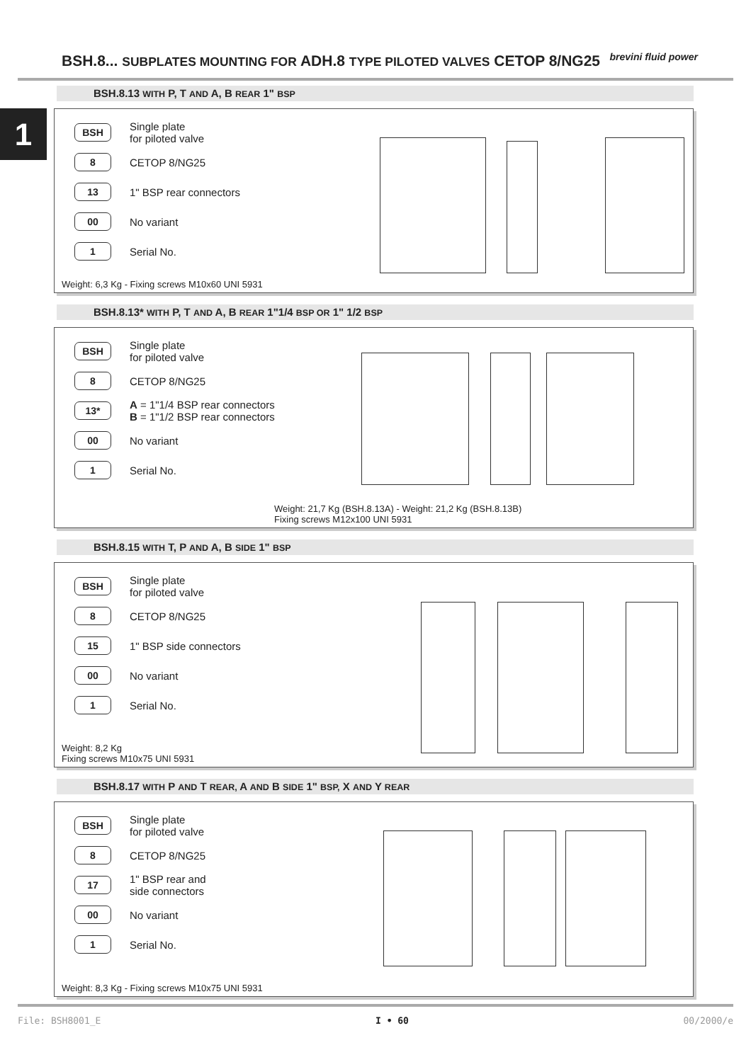BSH.8... SUBPLATES MOUNTING FOR ADH.8 TYPE PILOTED VALVES CETOP 8/NG25
brevini fluid power
1
BSH.8.13 WITH P, T AND A, B REAR 1" BSP
BSH
Single plate
for piloted valve
8
CETOP 8/NG25
13
1" BSP rear connectors
00
No variant
1
Serial No.
Weight: 6,3 Kg - Fixing screws M10x60 UNI 5931
BSH.8.13* WITH P, T AND A, B REAR 1"1/4 BSP OR 1" 1/2 BSP
BSH
Single plate
for piloted valve
8
CETOP 8/NG25
13*
A = 1"1/4 BSP rear connectors
B = 1"1/2 BSP rear connectors
00
No variant
1
Serial No.
Weight: 21,7 Kg (BSH.8.13A) - Weight: 21,2 Kg (BSH.8.13B)
Fixing screws M12x100 UNI 5931
BSH.8.15 WITH T, P AND A, B SIDE 1" BSP
BSH
Single plate
for piloted valve
8
CETOP 8/NG25
15
1" BSP side connectors
00
No variant
1
Serial No.
Weight: 8,2 Kg
Fixing screws M10x75 UNI 5931
BSH.8.17 WITH P AND T REAR, A AND B SIDE 1" BSP, X AND Y REAR
BSH
Single plate
for piloted valve
8
CETOP 8/NG25
17
1" BSP rear and
side connectors
00
No variant
1
Serial No.
Weight: 8,3 Kg - Fixing screws M10x75 UNI 5931
File: BSH8001_E I • 60 00/2000/e